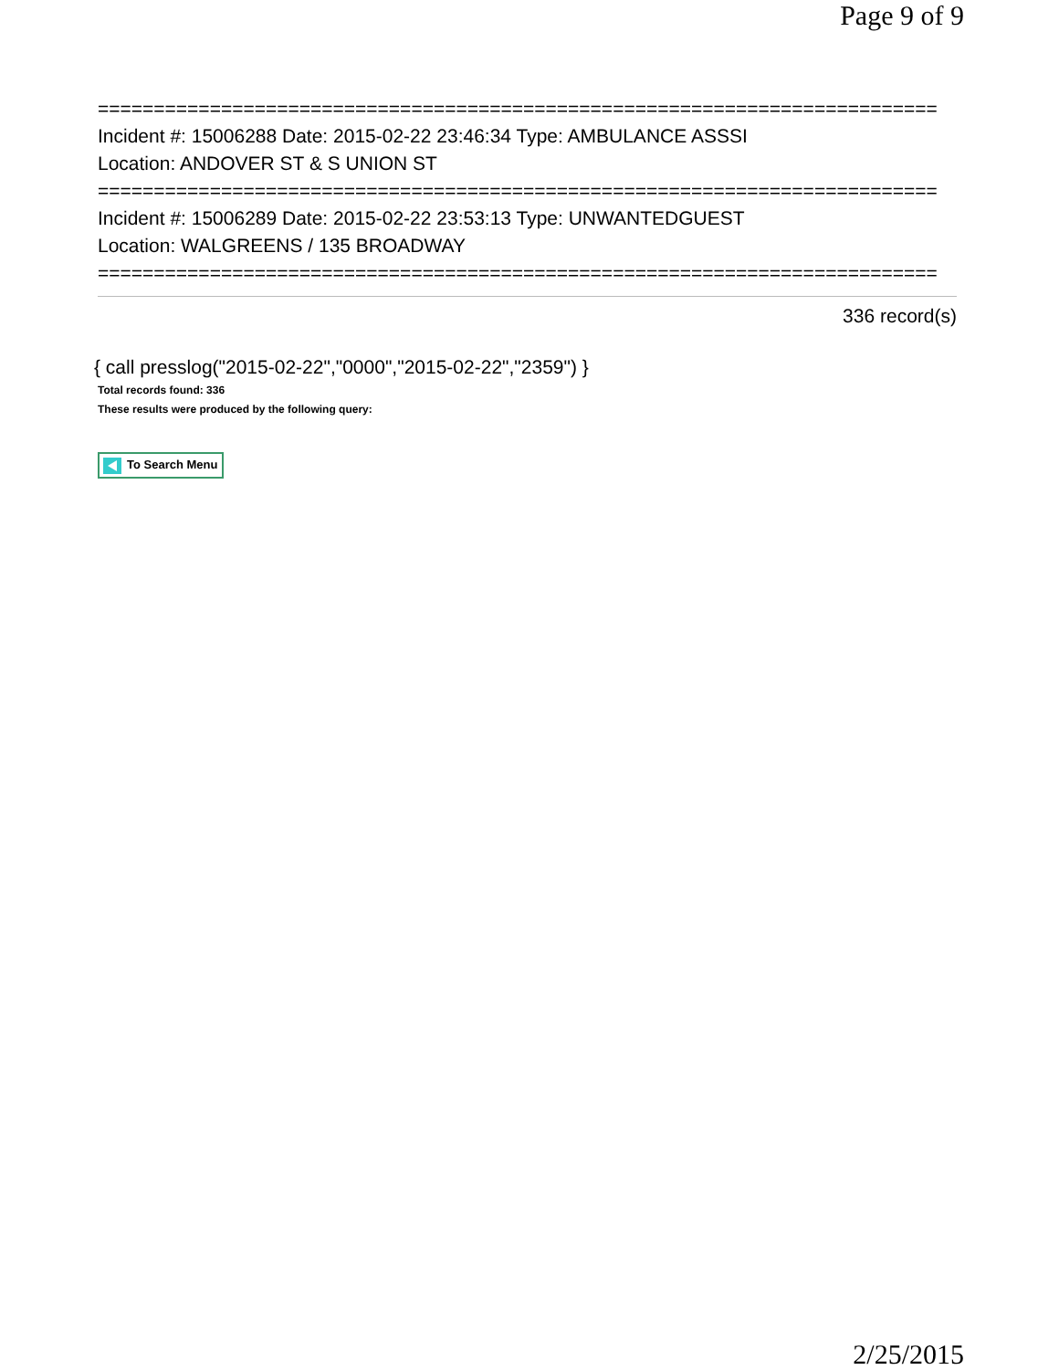Page 9 of 9
===========================================================================
Incident #: 15006288 Date: 2015-02-22 23:46:34 Type: AMBULANCE ASSSI
Location: ANDOVER ST & S UNION ST
===========================================================================
Incident #: 15006289 Date: 2015-02-22 23:53:13 Type: UNWANTEDGUEST
Location: WALGREENS / 135 BROADWAY
===========================================================================
336 record(s)
{ call presslog("2015-02-22","0000","2015-02-22","2359") }
Total records found: 336
These results were produced by the following query:
To Search Menu
2/25/2015